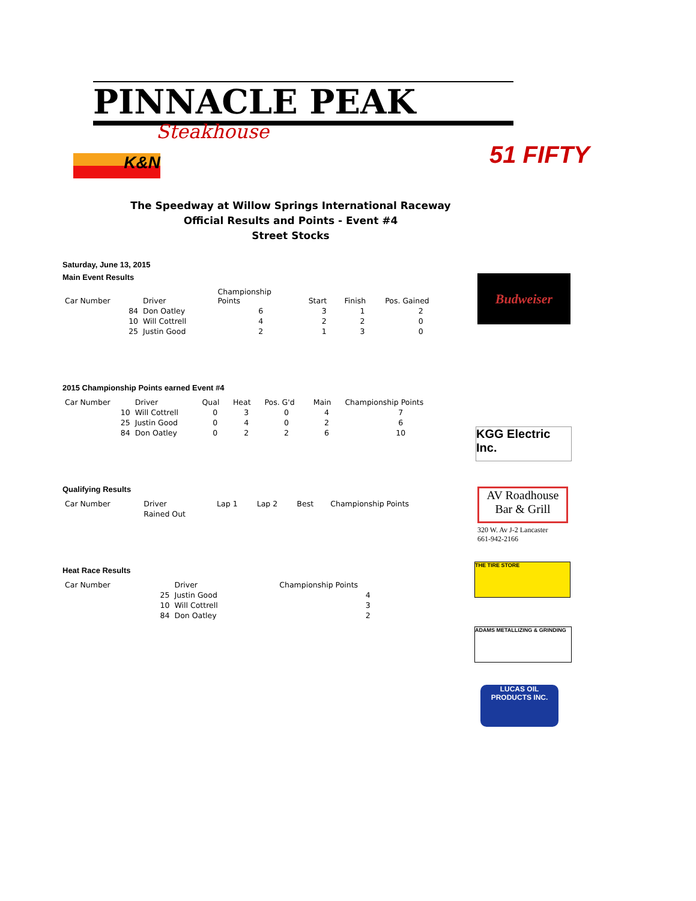PINNACLE PEAK
Steakhouse
K&N 51 FIFTY
Budweiser
AV Roadhouse Bar & Grill
320 W. Av J-2 Lancaster
661-942-2166
KGG Electric Inc.
THE TIRE STORE
ADAMS METALLIZING & GRINDING
LUCAS OIL PRODUCTS INC.
The Speedway at Willow Springs International Raceway
Official Results and Points - Event #4
Street Stocks
Saturday, June 13, 2015
Main Event Results
| Car Number | Driver | Championship Points | Start | Finish | Pos. Gained |
| --- | --- | --- | --- | --- | --- |
| 84 | Don Oatley | 6 | 3 | 1 | 2 |
| 10 | Will Cottrell | 4 | 2 | 2 | 0 |
| 25 | Justin Good | 2 | 1 | 3 | 0 |
2015 Championship Points earned Event #4
| Car Number | Driver | Qual | Heat | Pos. G'd | Main | Championship Points |
| --- | --- | --- | --- | --- | --- | --- |
| 10 | Will Cottrell | 0 | 3 | 0 | 4 | 7 |
| 25 | Justin Good | 0 | 4 | 0 | 2 | 6 |
| 84 | Don Oatley | 0 | 2 | 2 | 6 | 10 |
Qualifying Results
| Car Number | Driver | Lap 1 | Lap 2 | Best | Championship Points |
| --- | --- | --- | --- | --- | --- |
| | Rained Out | | | | |
Heat Race Results
| Car Number | Driver | Championship Points |
| --- | --- | --- |
| 25 | Justin Good | 4 |
| 10 | Will Cottrell | 3 |
| 84 | Don Oatley | 2 |